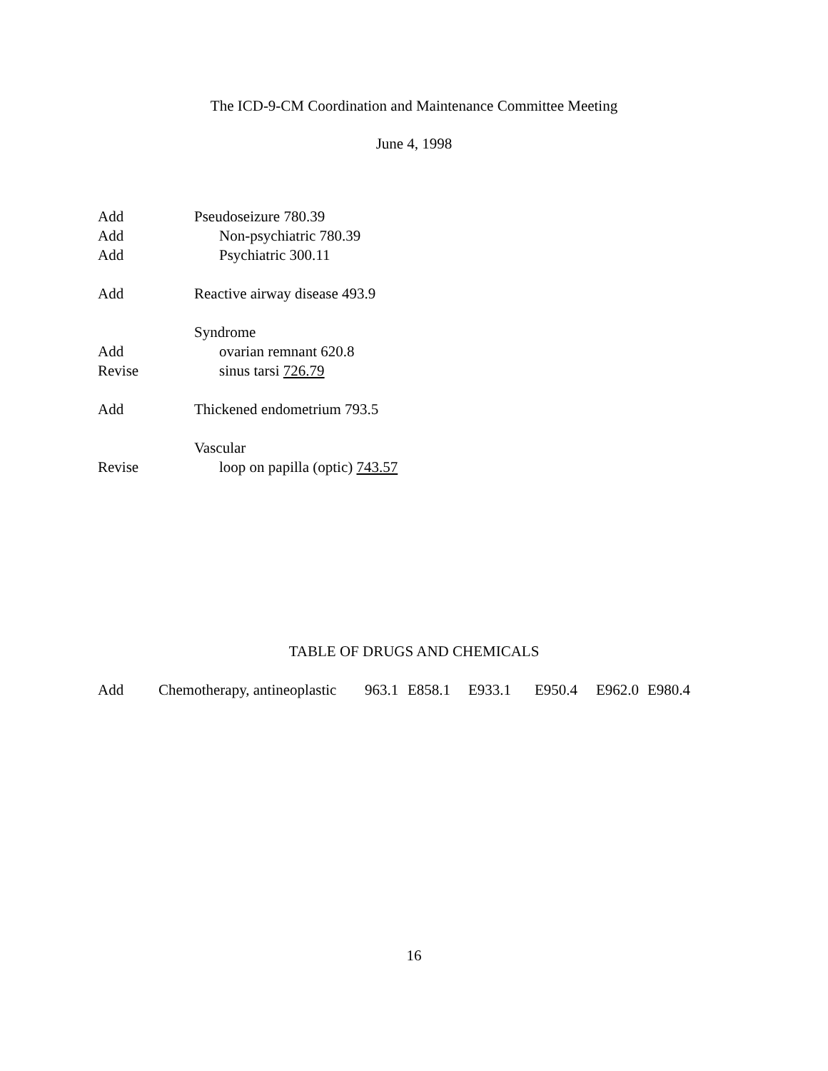The ICD-9-CM Coordination and Maintenance Committee Meeting
June 4, 1998
Add Pseudoseizure 780.39
Add Non-psychiatric 780.39
Add Psychiatric 300.11
Add Reactive airway disease 493.9
Syndrome
Add ovarian remnant 620.8
Revise sinus tarsi 726.79
Add Thickened endometrium 793.5
Vascular
Revise loop on papilla (optic) 743.57
TABLE OF DRUGS AND CHEMICALS
Add Chemotherapy, antineoplastic 963.1 E858.1 E933.1 E950.4 E962.0 E980.4
16